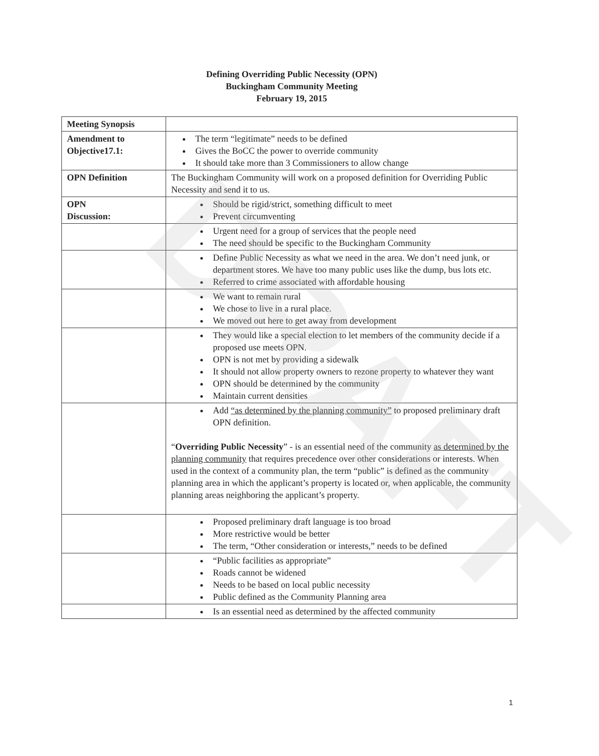DRAFT
Defining Overriding Public Necessity (OPN)
Buckingham Community Meeting
February 19, 2015
| Meeting Synopsis | |
| Amendment to Objective17.1: | The term “legitimate” needs to be defined Gives the BoCC the power to override community It should take more than 3 Commissioners to allow change |
| OPN Definition | The Buckingham Community will work on a proposed definition for Overriding Public Necessity and send it to us. |
| OPN Discussion: | Should be rigid/strict, something difficult to meet Prevent circumventing |
| | Urgent need for a group of services that the people need The need should be specific to the Buckingham Community |
| | Define Public Necessity as what we need in the area. We don’t need junk, or department stores. We have too many public uses like the dump, bus lots etc. Referred to crime associated with affordable housing |
| | We want to remain rural We chose to live in a rural place. We moved out here to get away from development |
| | They would like a special election to let members of the community decide if a proposed use meets OPN. OPN is not met by providing a sidewalk It should not allow property owners to rezone property to whatever they want OPN should be determined by the community Maintain current densities |
| | Add “as determined by the planning community” to proposed preliminary draft OPN definition. “ Overriding Public Necessity ” - is an essential need of the community as determined by the planning community that requires precedence over other considerations or interests. When used in the context of a community plan, the term “public” is defined as the community planning area in which the applicant’s property is located or, when applicable, the community planning areas neighboring the applicant’s property. |
| | Proposed preliminary draft language is too broad More restrictive would be better The term, “Other consideration or interests,” needs to be defined |
| | “Public facilities as appropriate” Roads cannot be widened Needs to be based on local public necessity Public defined as the Community Planning area |
| | Is an essential need as determined by the affected community |
1